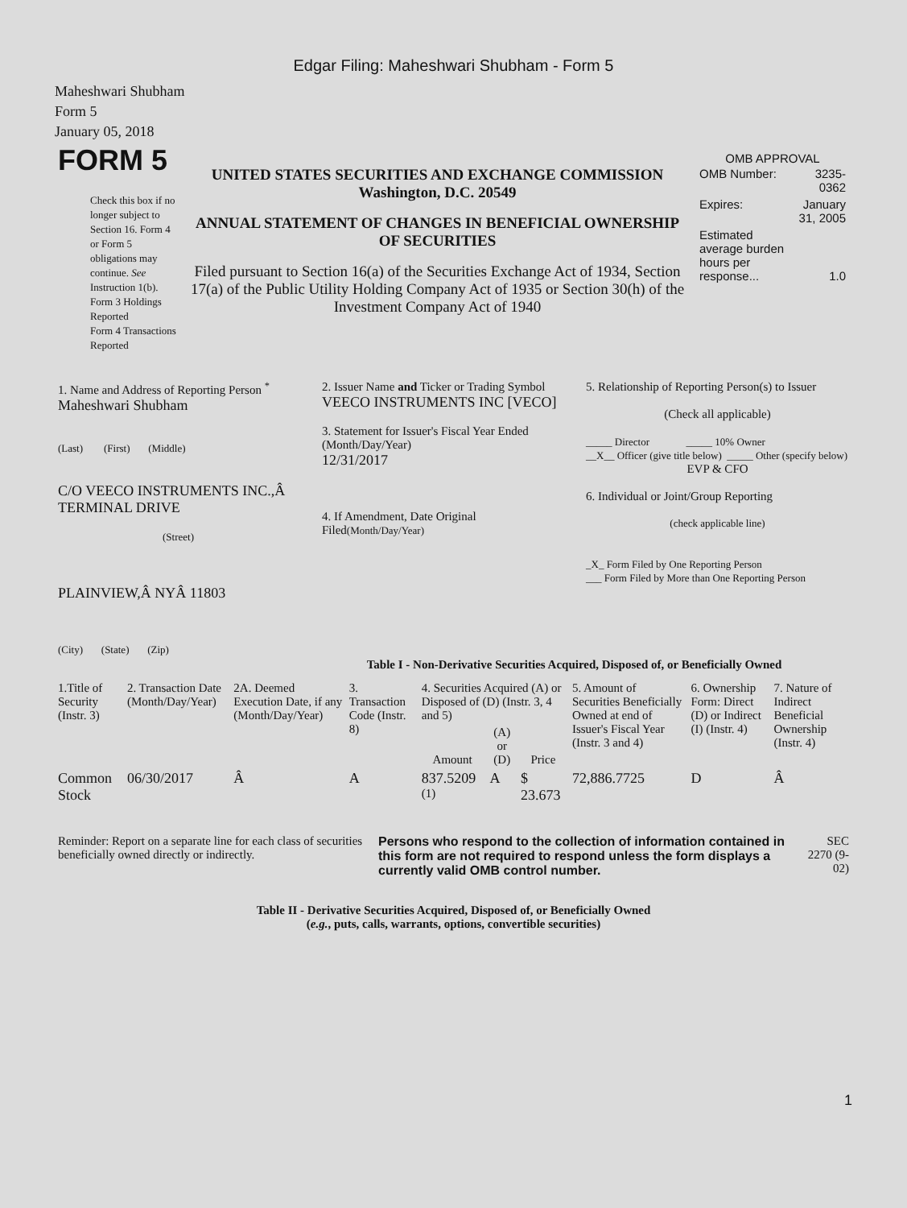Edgar Filing: Maheshwari Shubham - Form 5
Maheshwari Shubham
Form 5
January 05, 2018
| FORM 5 Check this box if no longer subject to Section 16. Form 4 or Form 5 obligations may continue. See Instruction 1(b). Form 3 Holdings Reported Form 4 Transactions Reported | UNITED STATES SECURITIES AND EXCHANGE COMMISSION Washington, D.C. 20549 ANNUAL STATEMENT OF CHANGES IN BENEFICIAL OWNERSHIP OF SECURITIES Filed pursuant to Section 16(a) of the Securities Exchange Act of 1934, Section 17(a) of the Public Utility Holding Company Act of 1935 or Section 30(h) of the Investment Company Act of 1940 | OMB APPROVAL / OMB Number: / 3235-0362 / / Expires: / January 31, 2005 / / Estimated average burden hours per response... / 1.0 / |
| 1. Name and Address of Reporting Person <sup>*</sup> Maheshwari Shubham (Last) (First) (Middle) C/O VEECO INSTRUMENTS INC.,Â TERMINAL DRIVE (Street) PLAINVIEW,Â NYÂ 11803 (City) (State) (Zip) | 2. Issuer Name and Ticker or Trading Symbol VEECO INSTRUMENTS INC [VECO] 3. Statement for Issuer's Fiscal Year Ended (Month/Day/Year) 12/31/2017 4. If Amendment, Date Original Filed (Month/Day/Year) | 5. Relationship of Reporting Person(s) to Issuer (Check all applicable) _____ Director _____ 10% Owner __X__ Officer (give title below) _____ Other (specify below) EVP & CFO 6. Individual or Joint/Group Reporting (check applicable line) _X_ Form Filed by One Reporting Person ___ Form Filed by More than One Reporting Person |
Table I - Non-Derivative Securities Acquired, Disposed of, or Beneficially Owned
| 1.Title of Security (Instr. 3) | 2. Transaction Date (Month/Day/Year) | 2A. Deemed Execution Date, if any (Month/Day/Year) | 3. Transaction Code (Instr. 8) | 4. Securities Acquired (A) or Disposed of (D) (Instr. 3, 4 and 5) | | | 5. Amount of Securities Beneficially Owned at end of Issuer's Fiscal Year (Instr. 3 and 4) | 6. Ownership Form: Direct (D) or Indirect (I) (Instr. 4) | 7. Nature of Indirect Beneficial Ownership (Instr. 4) |
| --- | --- | --- | --- | --- | --- | --- | --- | --- | --- |
| | | | | Amount | (A) or (D) | Price | | | |
| Common Stock | 06/30/2017 | Â | A | 837.5209 <sup>(1)</sup> | A | $ 23.673 | 72,886.7725 | D | Â |
| Reminder: Report on a separate line for each class of securities beneficially owned directly or indirectly. | Persons who respond to the collection of information contained in this form are not required to respond unless the form displays a currently valid OMB control number. | SEC 2270 (9-02) |
Table II - Derivative Securities Acquired, Disposed of, or Beneficially Owned
(e.g., puts, calls, warrants, options, convertible securities)
1